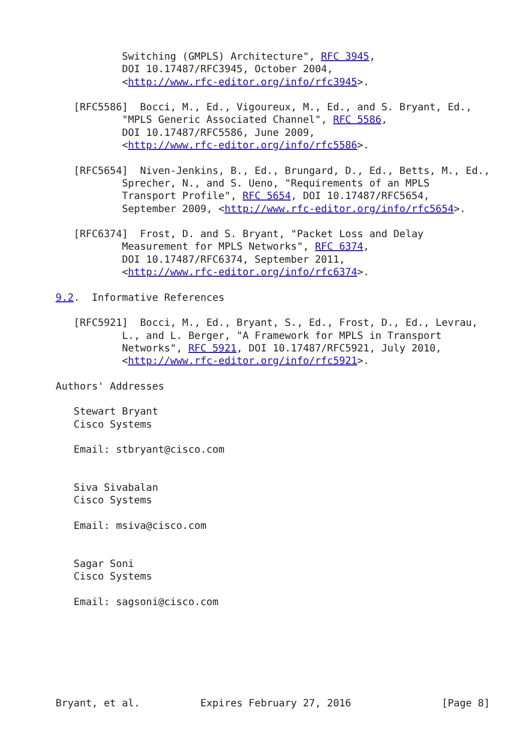Switching (GMPLS) Architecture", RFC 3945,
           DOI 10.17487/RFC3945, October 2004,
           <http://www.rfc-editor.org/info/rfc3945>.

   [RFC5586]  Bocci, M., Ed., Vigoureux, M., Ed., and S. Bryant, Ed.,
           "MPLS Generic Associated Channel", RFC 5586,
           DOI 10.17487/RFC5586, June 2009,
           <http://www.rfc-editor.org/info/rfc5586>.

   [RFC5654]  Niven-Jenkins, B., Ed., Brungard, D., Ed., Betts, M., Ed.,
           Sprecher, N., and S. Ueno, "Requirements of an MPLS
           Transport Profile", RFC 5654, DOI 10.17487/RFC5654,
           September 2009, <http://www.rfc-editor.org/info/rfc5654>.

   [RFC6374]  Frost, D. and S. Bryant, "Packet Loss and Delay
           Measurement for MPLS Networks", RFC 6374,
           DOI 10.17487/RFC6374, September 2011,
           <http://www.rfc-editor.org/info/rfc6374>.

9.2.  Informative References

   [RFC5921]  Bocci, M., Ed., Bryant, S., Ed., Frost, D., Ed., Levrau,
           L., and L. Berger, "A Framework for MPLS in Transport
           Networks", RFC 5921, DOI 10.17487/RFC5921, July 2010,
           <http://www.rfc-editor.org/info/rfc5921>.

Authors' Addresses

   Stewart Bryant
   Cisco Systems

   Email: stbryant@cisco.com


   Siva Sivabalan
   Cisco Systems

   Email: msiva@cisco.com


   Sagar Soni
   Cisco Systems

   Email: sagsoni@cisco.com







Bryant, et al.          Expires February 27, 2016               [Page 8]